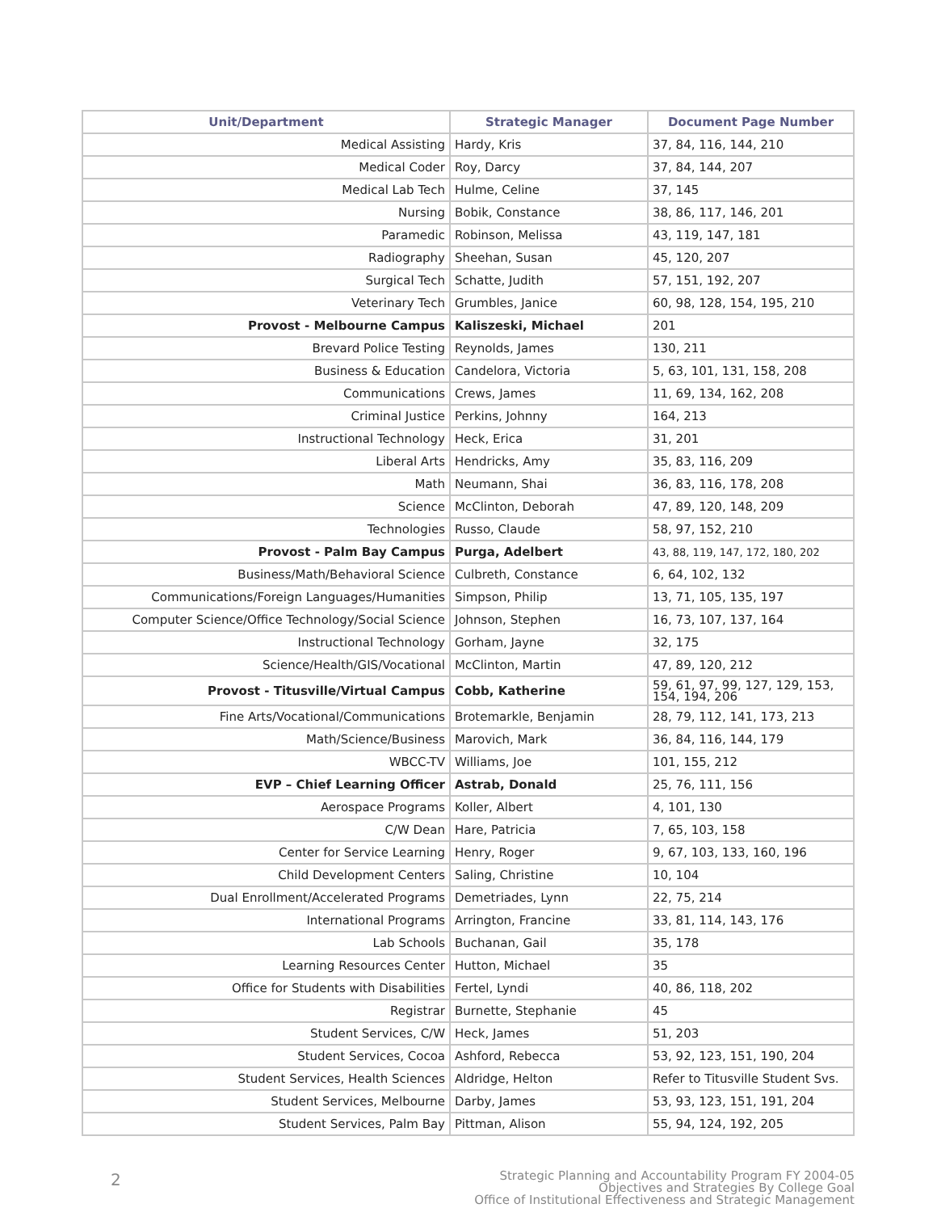| Unit/Department | Strategic Manager | Document Page Number |
| --- | --- | --- |
| Medical Assisting | Hardy, Kris | 37, 84, 116, 144, 210 |
| Medical Coder | Roy, Darcy | 37, 84, 144, 207 |
| Medical Lab Tech | Hulme, Celine | 37, 145 |
| Nursing | Bobik, Constance | 38, 86, 117, 146, 201 |
| Paramedic | Robinson, Melissa | 43, 119, 147, 181 |
| Radiography | Sheehan, Susan | 45, 120, 207 |
| Surgical Tech | Schatte, Judith | 57, 151, 192, 207 |
| Veterinary Tech | Grumbles, Janice | 60, 98, 128, 154, 195, 210 |
| Provost - Melbourne Campus | Kaliszeski, Michael | 201 |
| Brevard Police Testing | Reynolds, James | 130, 211 |
| Business & Education | Candelora, Victoria | 5, 63, 101, 131, 158, 208 |
| Communications | Crews, James | 11, 69, 134, 162, 208 |
| Criminal Justice | Perkins, Johnny | 164, 213 |
| Instructional Technology | Heck, Erica | 31, 201 |
| Liberal Arts | Hendricks, Amy | 35, 83, 116, 209 |
| Math | Neumann, Shai | 36, 83, 116, 178, 208 |
| Science | McClinton, Deborah | 47, 89, 120, 148, 209 |
| Technologies | Russo, Claude | 58, 97, 152, 210 |
| Provost - Palm Bay Campus | Purga, Adelbert | 43, 88, 119, 147, 172, 180, 202 |
| Business/Math/Behavioral Science | Culbreth, Constance | 6, 64, 102, 132 |
| Communications/Foreign Languages/Humanities | Simpson, Philip | 13, 71, 105, 135, 197 |
| Computer Science/Office Technology/Social Science | Johnson, Stephen | 16, 73, 107, 137, 164 |
| Instructional Technology | Gorham, Jayne | 32, 175 |
| Science/Health/GIS/Vocational | McClinton, Martin | 47, 89, 120, 212 |
| Provost - Titusville/Virtual Campus | Cobb, Katherine | 59, 61, 97, 99, 127, 129, 153, 154, 194, 206 |
| Fine Arts/Vocational/Communications | Brotemarkle, Benjamin | 28, 79, 112, 141, 173, 213 |
| Math/Science/Business | Marovich, Mark | 36, 84, 116, 144, 179 |
| WBCC-TV | Williams, Joe | 101, 155, 212 |
| EVP – Chief Learning Officer | Astrab, Donald | 25, 76, 111, 156 |
| Aerospace Programs | Koller, Albert | 4, 101, 130 |
| C/W Dean | Hare, Patricia | 7, 65, 103, 158 |
| Center for Service Learning | Henry, Roger | 9, 67, 103, 133, 160, 196 |
| Child Development Centers | Saling, Christine | 10, 104 |
| Dual Enrollment/Accelerated Programs | Demetriades, Lynn | 22, 75, 214 |
| International Programs | Arrington, Francine | 33, 81, 114, 143, 176 |
| Lab Schools | Buchanan, Gail | 35, 178 |
| Learning Resources Center | Hutton, Michael | 35 |
| Office for Students with Disabilities | Fertel, Lyndi | 40, 86, 118, 202 |
| Registrar | Burnette, Stephanie | 45 |
| Student Services, C/W | Heck, James | 51, 203 |
| Student Services, Cocoa | Ashford, Rebecca | 53, 92, 123, 151, 190, 204 |
| Student Services, Health Sciences | Aldridge, Helton | Refer to Titusville Student Svs. |
| Student Services, Melbourne | Darby, James | 53, 93, 123, 151, 191, 204 |
| Student Services, Palm Bay | Pittman, Alison | 55, 94, 124, 192, 205 |
2
Strategic Planning and Accountability Program FY 2004-05
Objectives and Strategies By College Goal
Office of Institutional Effectiveness and Strategic Management